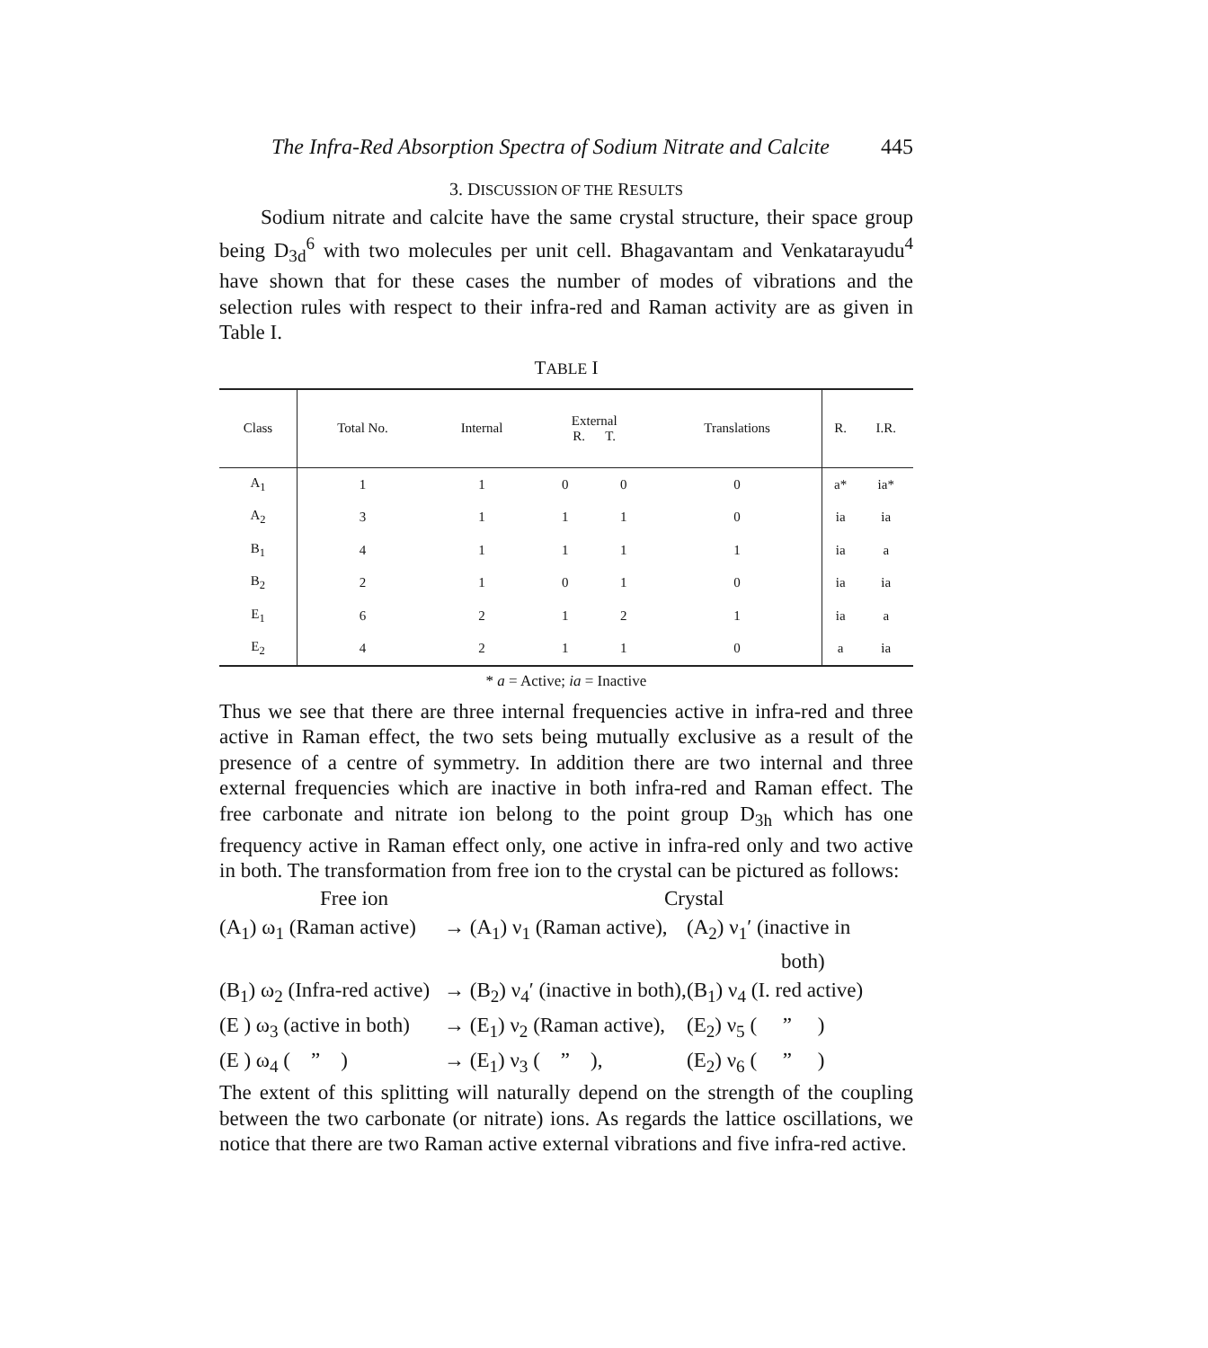The Infra-Red Absorption Spectra of Sodium Nitrate and Calcite 445
3. DISCUSSION OF THE RESULTS
Sodium nitrate and calcite have the same crystal structure, their space group being D<sub>3d</sub><sup>6</sup> with two molecules per unit cell. Bhagavantam and Venkatarayudu<sup>4</sup> have shown that for these cases the number of modes of vibrations and the selection rules with respect to their infra-red and Raman activity are as given in Table I.
TABLE I
| Class | Total No. | Internal | External R. T. | | Translations | R. | I.R. |
| --- | --- | --- | --- | --- | --- | --- | --- |
| A<sub>1</sub> | 1 | 1 | 0 | 0 | 0 | a* | ia* |
| A<sub>2</sub> | 3 | 1 | 1 | 1 | 0 | ia | ia |
| B<sub>1</sub> | 4 | 1 | 1 | 1 | 1 | ia | a |
| B<sub>2</sub> | 2 | 1 | 0 | 1 | 0 | ia | ia |
| E<sub>1</sub> | 6 | 2 | 1 | 2 | 1 | ia | a |
| E<sub>2</sub> | 4 | 2 | 1 | 1 | 0 | a | ia |
* a = Active; ia = Inactive
Thus we see that there are three internal frequencies active in infra-red and three active in Raman effect, the two sets being mutually exclusive as a result of the presence of a centre of symmetry. In addition there are two internal and three external frequencies which are inactive in both infra-red and Raman effect. The free carbonate and nitrate ion belong to the point group D<sub>3h</sub> which has one frequency active in Raman effect only, one active in infra-red only and two active in both. The transformation from free ion to the crystal can be pictured as follows:
Free ion Crystal
(A<sub>1</sub>) ω<sub>1</sub> (Raman active) → (A<sub>1</sub>) ν<sub>1</sub> (Raman active), (A<sub>2</sub>) ν<sub>1</sub>′ (inactive in
both)
(B<sub>1</sub>) ω<sub>2</sub> (Infra-red active) → (B<sub>2</sub>) ν<sub>4</sub>′ (inactive in both), (B<sub>1</sub>) ν<sub>4</sub> (I. red active)
(E ) ω<sub>3</sub> (active in both) → (E<sub>1</sub>) ν<sub>2</sub> (Raman active), (E<sub>2</sub>) ν<sub>5</sub> ( ” )
(E ) ω<sub>4</sub> ( ” ) → (E<sub>1</sub>) ν<sub>3</sub> ( ” ), (E<sub>2</sub>) ν<sub>6</sub> ( ” )
The extent of this splitting will naturally depend on the strength of the coupling between the two carbonate (or nitrate) ions. As regards the lattice oscillations, we notice that there are two Raman active external vibrations and five infra-red active.